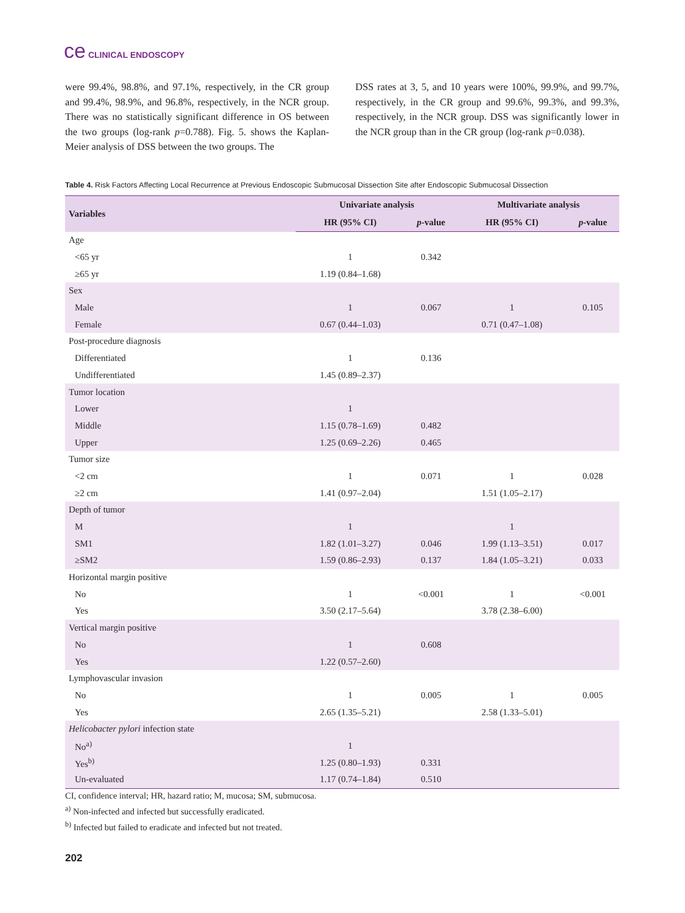ce CLINICAL ENDOSCOPY
were 99.4%, 98.8%, and 97.1%, respectively, in the CR group and 99.4%, 98.9%, and 96.8%, respectively, in the NCR group. There was no statistically significant difference in OS between the two groups (log-rank p=0.788). Fig. 5. shows the Kaplan-Meier analysis of DSS between the two groups. The
DSS rates at 3, 5, and 10 years were 100%, 99.9%, and 99.7%, respectively, in the CR group and 99.6%, 99.3%, and 99.3%, respectively, in the NCR group. DSS was significantly lower in the NCR group than in the CR group (log-rank p=0.038).
Table 4. Risk Factors Affecting Local Recurrence at Previous Endoscopic Submucosal Dissection Site after Endoscopic Submucosal Dissection
| Variables | Univariate analysis | | Multivariate analysis | |
| --- | --- | --- | --- | --- |
| | HR (95% CI) | p -value | HR (95% CI) | p -value |
| Age | | | | |
| <65 yr | 1 | 0.342 | | |
| ≥65 yr | 1.19 (0.84–1.68) | | | |
| Sex | | | | |
| Male | 1 | 0.067 | 1 | 0.105 |
| Female | 0.67 (0.44–1.03) | | 0.71 (0.47–1.08) | |
| Post-procedure diagnosis | | | | |
| Differentiated | 1 | 0.136 | | |
| Undifferentiated | 1.45 (0.89–2.37) | | | |
| Tumor location | | | | |
| Lower | 1 | | | |
| Middle | 1.15 (0.78–1.69) | 0.482 | | |
| Upper | 1.25 (0.69–2.26) | 0.465 | | |
| Tumor size | | | | |
| <2 cm | 1 | 0.071 | 1 | 0.028 |
| ≥2 cm | 1.41 (0.97–2.04) | | 1.51 (1.05–2.17) | |
| Depth of tumor | | | | |
| M | 1 | | 1 | |
| SM1 | 1.82 (1.01–3.27) | 0.046 | 1.99 (1.13–3.51) | 0.017 |
| ≥SM2 | 1.59 (0.86–2.93) | 0.137 | 1.84 (1.05–3.21) | 0.033 |
| Horizontal margin positive | | | | |
| No | 1 | <0.001 | 1 | <0.001 |
| Yes | 3.50 (2.17–5.64) | | 3.78 (2.38–6.00) | |
| Vertical margin positive | | | | |
| No | 1 | 0.608 | | |
| Yes | 1.22 (0.57–2.60) | | | |
| Lymphovascular invasion | | | | |
| No | 1 | 0.005 | 1 | 0.005 |
| Yes | 2.65 (1.35–5.21) | | 2.58 (1.33–5.01) | |
| Helicobacter pylori infection state | | | | |
| No<sup>a)</sup> | 1 | | | |
| Yes<sup>b)</sup> | 1.25 (0.80–1.93) | 0.331 | | |
| Un-evaluated | 1.17 (0.74–1.84) | 0.510 | | |
CI, confidence interval; HR, hazard ratio; M, mucosa; SM, submucosa.
<sup>a)</sup> Non-infected and infected but successfully eradicated.
<sup>b)</sup> Infected but failed to eradicate and infected but not treated.
202